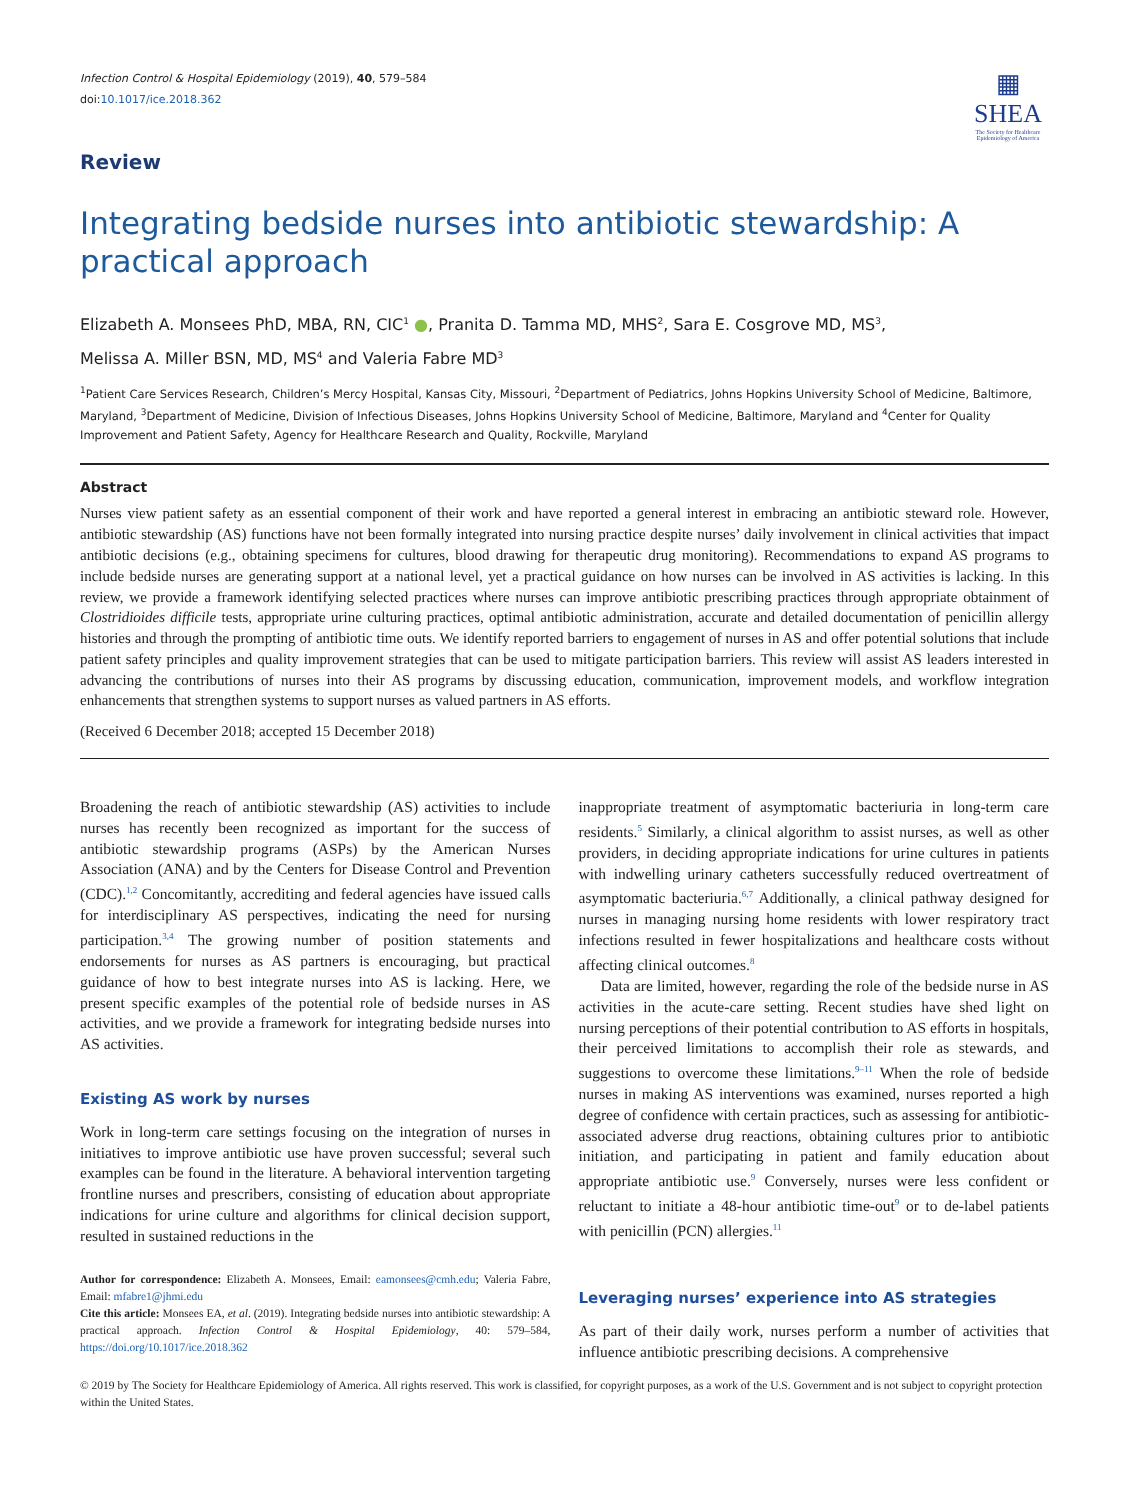Infection Control & Hospital Epidemiology (2019), 40, 579–584
doi:10.1017/ice.2018.362
▦
SHEA
The Society for Healthcare Epidemiology of America
Review
Integrating bedside nurses into antibiotic stewardship: A practical approach
Elizabeth A. Monsees PhD, MBA, RN, CIC<sup>1</sup> ●, Pranita D. Tamma MD, MHS<sup>2</sup>, Sara E. Cosgrove MD, MS<sup>3</sup>,
Melissa A. Miller BSN, MD, MS<sup>4</sup> and Valeria Fabre MD<sup>3</sup>
<sup>1</sup> Patient Care Services Research, Children’s Mercy Hospital, Kansas City, Missouri, <sup>2</sup>Department of Pediatrics, Johns Hopkins University School of Medicine, Baltimore, Maryland, <sup>3</sup>Department of Medicine, Division of Infectious Diseases, Johns Hopkins University School of Medicine, Baltimore, Maryland and <sup>4</sup>Center for Quality Improvement and Patient Safety, Agency for Healthcare Research and Quality, Rockville, Maryland
Abstract
Nurses view patient safety as an essential component of their work and have reported a general interest in embracing an antibiotic steward role. However, antibiotic stewardship (AS) functions have not been formally integrated into nursing practice despite nurses’ daily involvement in clinical activities that impact antibiotic decisions (e.g., obtaining specimens for cultures, blood drawing for therapeutic drug monitoring). Recommendations to expand AS programs to include bedside nurses are generating support at a national level, yet a practical guidance on how nurses can be involved in AS activities is lacking. In this review, we provide a framework identifying selected practices where nurses can improve antibiotic prescribing practices through appropriate obtainment of Clostridioides difficile tests, appropriate urine culturing practices, optimal antibiotic administration, accurate and detailed documentation of penicillin allergy histories and through the prompting of antibiotic time outs. We identify reported barriers to engagement of nurses in AS and offer potential solutions that include patient safety principles and quality improvement strategies that can be used to mitigate participation barriers. This review will assist AS leaders interested in advancing the contributions of nurses into their AS programs by discussing education, communication, improvement models, and workflow integration enhancements that strengthen systems to support nurses as valued partners in AS efforts.
(Received 6 December 2018; accepted 15 December 2018)
Broadening the reach of antibiotic stewardship (AS) activities to include nurses has recently been recognized as important for the success of antibiotic stewardship programs (ASPs) by the American Nurses Association (ANA) and by the Centers for Disease Control and Prevention (CDC).<sup>1,2</sup> Concomitantly, accrediting and federal agencies have issued calls for interdisciplinary AS perspectives, indicating the need for nursing participation.<sup>3,4</sup> The growing number of position statements and endorsements for nurses as AS partners is encouraging, but practical guidance of how to best integrate nurses into AS is lacking. Here, we present specific examples of the potential role of bedside nurses in AS activities, and we provide a framework for integrating bedside nurses into AS activities.
Existing AS work by nurses
Work in long-term care settings focusing on the integration of nurses in initiatives to improve antibiotic use have proven successful; several such examples can be found in the literature. A behavioral intervention targeting frontline nurses and prescribers, consisting of education about appropriate indications for urine culture and algorithms for clinical decision support, resulted in sustained reductions in the
Author for correspondence: Elizabeth A. Monsees, Email: eamonsees@cmh.edu; Valeria Fabre, Email: mfabre1@jhmi.edu
Cite this article: Monsees EA, et al. (2019). Integrating bedside nurses into antibiotic stewardship: A practical approach. Infection Control & Hospital Epidemiology, 40: 579–584, https://doi.org/10.1017/ice.2018.362
inappropriate treatment of asymptomatic bacteriuria in long-term care residents.<sup>5</sup> Similarly, a clinical algorithm to assist nurses, as well as other providers, in deciding appropriate indications for urine cultures in patients with indwelling urinary catheters successfully reduced overtreatment of asymptomatic bacteriuria.<sup>6,7</sup> Additionally, a clinical pathway designed for nurses in managing nursing home residents with lower respiratory tract infections resulted in fewer hospitalizations and healthcare costs without affecting clinical outcomes.<sup>8</sup>
Data are limited, however, regarding the role of the bedside nurse in AS activities in the acute-care setting. Recent studies have shed light on nursing perceptions of their potential contribution to AS efforts in hospitals, their perceived limitations to accomplish their role as stewards, and suggestions to overcome these limitations.<sup>9–11</sup> When the role of bedside nurses in making AS interventions was examined, nurses reported a high degree of confidence with certain practices, such as assessing for antibiotic-associated adverse drug reactions, obtaining cultures prior to antibiotic initiation, and participating in patient and family education about appropriate antibiotic use.<sup>9</sup> Conversely, nurses were less confident or reluctant to initiate a 48-hour antibiotic time-out<sup>9</sup> or to de-label patients with penicillin (PCN) allergies.<sup>11</sup>
Leveraging nurses’ experience into AS strategies
As part of their daily work, nurses perform a number of activities that influence antibiotic prescribing decisions. A comprehensive
© 2019 by The Society for Healthcare Epidemiology of America. All rights reserved. This work is classified, for copyright purposes, as a work of the U.S. Government and is not subject to copyright protection within the United States.